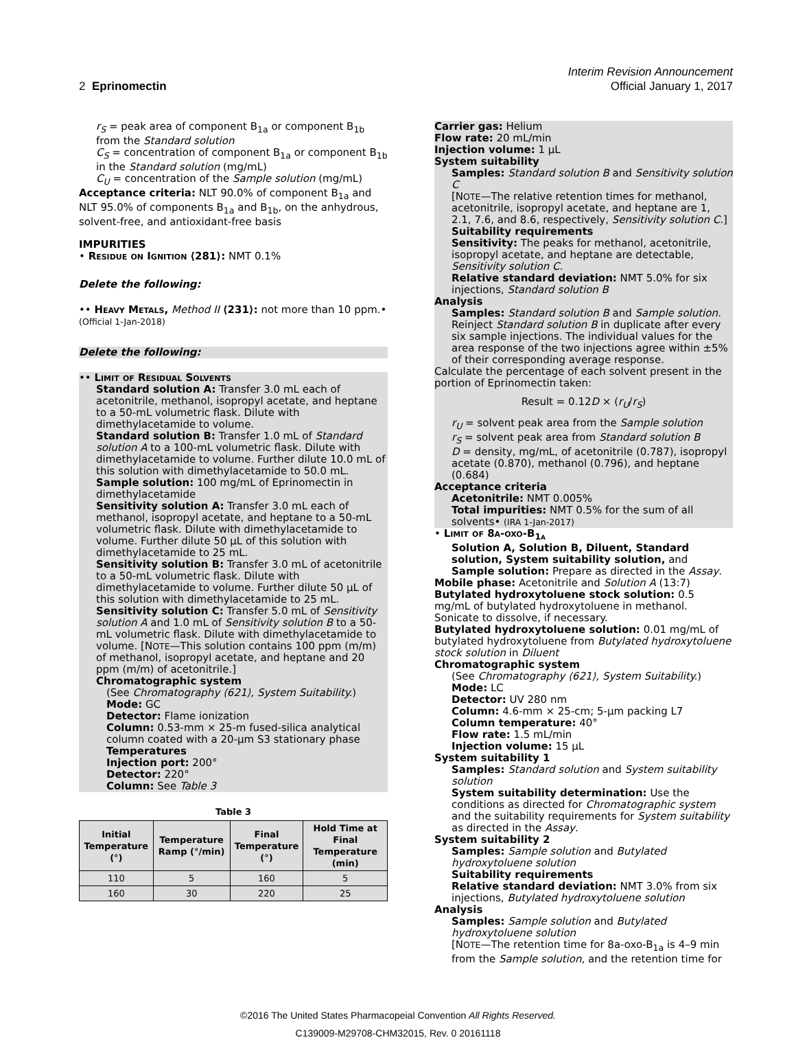Interim Revision Announcement
2 Eprinomectin Official January 1, 2017
r<sub>S</sub> = peak area of component B<sub>1a</sub> or component B<sub>1b</sub> from the Standard solution
C<sub>S</sub> = concentration of component B<sub>1a</sub> or component B<sub>1b</sub> in the Standard solution (mg/mL)
C<sub>U</sub> = concentration of the Sample solution (mg/mL)
Acceptance criteria: NLT 90.0% of component B<sub>1a</sub> and NLT 95.0% of components B<sub>1a</sub> and B<sub>1b</sub>, on the anhydrous, solvent-free, and antioxidant-free basis
IMPURITIES
• Residue on Ignition ⟨281⟩: NMT 0.1%
Delete the following:
•• Heavy Metals, Method II ⟨231⟩: not more than 10 ppm.• (Official 1-Jan-2018)
Delete the following:
•• Limit of Residual Solvents
Standard solution A: Transfer 3.0 mL each of acetonitrile, methanol, isopropyl acetate, and heptane to a 50-mL volumetric flask. Dilute with dimethylacetamide to volume.
Standard solution B: Transfer 1.0 mL of Standard solution A to a 100-mL volumetric flask. Dilute with dimethylacetamide to volume. Further dilute 10.0 mL of this solution with dimethylacetamide to 50.0 mL.
Sample solution: 100 mg/mL of Eprinomectin in dimethylacetamide
Sensitivity solution A: Transfer 3.0 mL each of methanol, isopropyl acetate, and heptane to a 50-mL volumetric flask. Dilute with dimethylacetamide to volume. Further dilute 50 µL of this solution with dimethylacetamide to 25 mL.
Sensitivity solution B: Transfer 3.0 mL of acetonitrile to a 50-mL volumetric flask. Dilute with dimethylacetamide to volume. Further dilute 50 µL of this solution with dimethylacetamide to 25 mL.
Sensitivity solution C: Transfer 5.0 mL of Sensitivity solution A and 1.0 mL of Sensitivity solution B to a 50-mL volumetric flask. Dilute with dimethylacetamide to volume. [NOTE—This solution contains 100 ppm (m/m) of methanol, isopropyl acetate, and heptane and 20 ppm (m/m) of acetonitrile.]
Chromatographic system
(See Chromatography ⟨621⟩, System Suitability.)
Mode: GC
Detector: Flame ionization
Column: 0.53-mm × 25-m fused-silica analytical column coated with a 20-µm S3 stationary phase
Temperatures
Injection port: 200°
Detector: 220°
Column: See Table 3
Table 3
| Initial Temperature (°) | Temperature Ramp (°/min) | Final Temperature (°) | Hold Time at Final Temperature (min) |
| --- | --- | --- | --- |
| 110 | 5 | 160 | 5 |
| 160 | 30 | 220 | 25 |
Carrier gas: Helium
Flow rate: 20 mL/min
Injection volume: 1 µL
System suitability
Samples: Standard solution B and Sensitivity solution C
[NOTE—The relative retention times for methanol, acetonitrile, isopropyl acetate, and heptane are 1, 2.1, 7.6, and 8.6, respectively, Sensitivity solution C.]
Suitability requirements
Sensitivity: The peaks for methanol, acetonitrile, isopropyl acetate, and heptane are detectable, Sensitivity solution C.
Relative standard deviation: NMT 5.0% for six injections, Standard solution B
Analysis
Samples: Standard solution B and Sample solution. Reinject Standard solution B in duplicate after every six sample injections. The individual values for the area response of the two injections agree within ±5% of their corresponding average response.
Calculate the percentage of each solvent present in the portion of Eprinomectin taken:
Result = 0.12D × (r<sub>U</sub>/r<sub>S</sub>)
r<sub>U</sub> = solvent peak area from the Sample solution
r<sub>S</sub> = solvent peak area from Standard solution B
D = density, mg/mL, of acetonitrile (0.787), isopropyl acetate (0.870), methanol (0.796), and heptane (0.684)
Acceptance criteria
Acetonitrile: NMT 0.005%
Total impurities: NMT 0.5% for the sum of all solvents• (IRA 1-Jan-2017)
• Limit of 8a-oxo-B<sub>1a</sub>
Solution A, Solution B, Diluent, Standard solution, System suitability solution, and Sample solution: Prepare as directed in the Assay.
Mobile phase: Acetonitrile and Solution A (13:7)
Butylated hydroxytoluene stock solution: 0.5 mg/mL of butylated hydroxytoluene in methanol. Sonicate to dissolve, if necessary.
Butylated hydroxytoluene solution: 0.01 mg/mL of butylated hydroxytoluene from Butylated hydroxytoluene stock solution in Diluent
Chromatographic system
(See Chromatography ⟨621⟩, System Suitability.)
Mode: LC
Detector: UV 280 nm
Column: 4.6-mm × 25-cm; 5-µm packing L7
Column temperature: 40°
Flow rate: 1.5 mL/min
Injection volume: 15 µL
System suitability 1
Samples: Standard solution and System suitability solution
System suitability determination: Use the conditions as directed for Chromatographic system and the suitability requirements for System suitability as directed in the Assay.
System suitability 2
Samples: Sample solution and Butylated hydroxytoluene solution
Suitability requirements
Relative standard deviation: NMT 3.0% from six injections, Butylated hydroxytoluene solution
Analysis
Samples: Sample solution and Butylated hydroxytoluene solution
[NOTE—The retention time for 8a-oxo-B<sub>1a</sub> is 4–9 min from the Sample solution, and the retention time for
©2016 The United States Pharmacopeial Convention All Rights Reserved.
C139009-M29708-CHM32015, Rev. 0 20161118